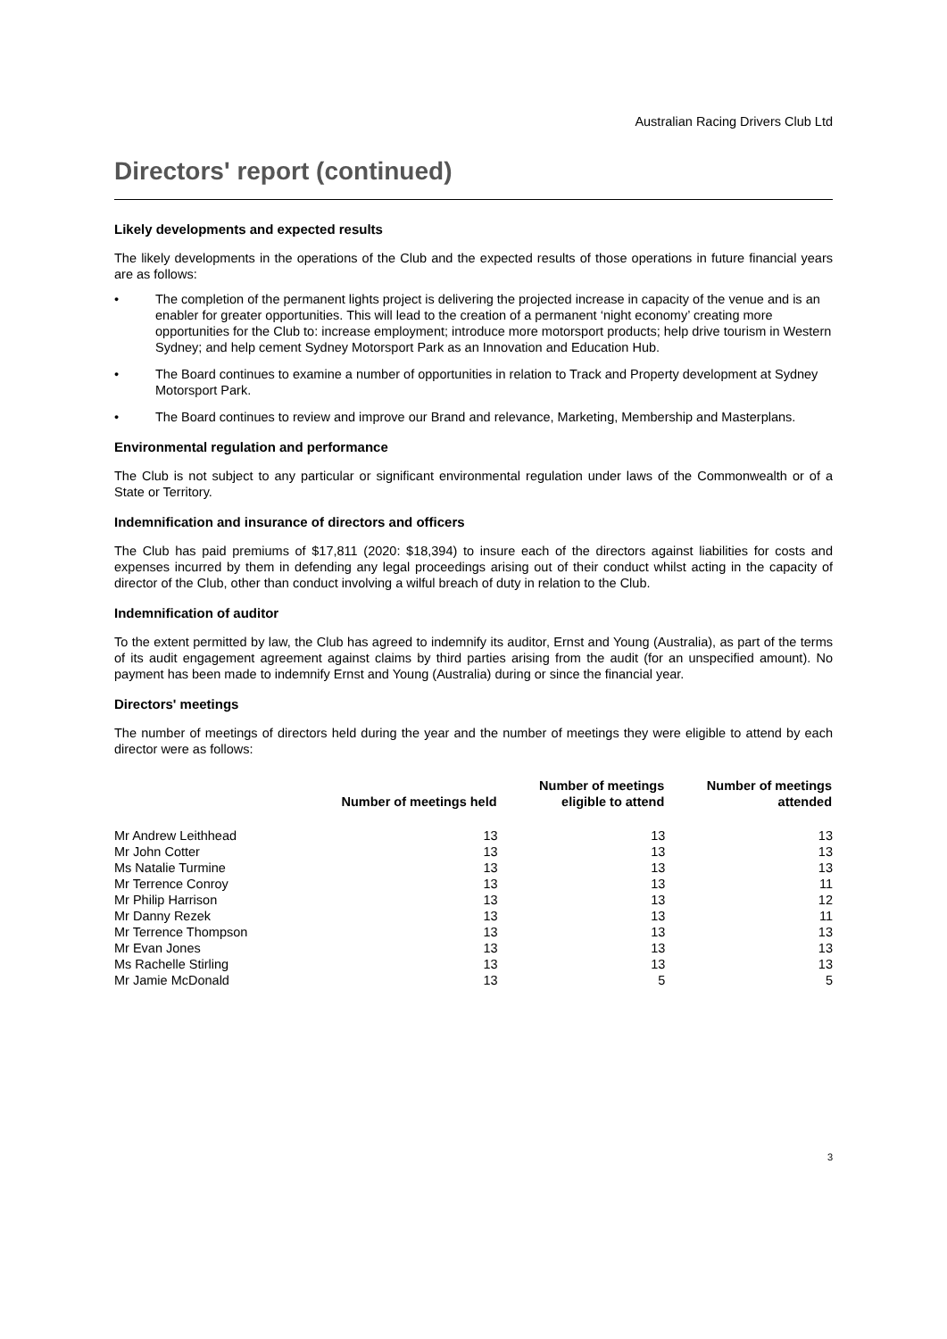Australian Racing Drivers Club Ltd
Directors' report (continued)
Likely developments and expected results
The likely developments in the operations of the Club and the expected results of those operations in future financial years are as follows:
• The completion of the permanent lights project is delivering the projected increase in capacity of the venue and is an enabler for greater opportunities. This will lead to the creation of a permanent ‘night economy’ creating more opportunities for the Club to: increase employment; introduce more motorsport products; help drive tourism in Western Sydney; and help cement Sydney Motorsport Park as an Innovation and Education Hub.
• The Board continues to examine a number of opportunities in relation to Track and Property development at Sydney Motorsport Park.
• The Board continues to review and improve our Brand and relevance, Marketing, Membership and Masterplans.
Environmental regulation and performance
The Club is not subject to any particular or significant environmental regulation under laws of the Commonwealth or of a State or Territory.
Indemnification and insurance of directors and officers
The Club has paid premiums of $17,811 (2020: $18,394) to insure each of the directors against liabilities for costs and expenses incurred by them in defending any legal proceedings arising out of their conduct whilst acting in the capacity of director of the Club, other than conduct involving a wilful breach of duty in relation to the Club.
Indemnification of auditor
To the extent permitted by law, the Club has agreed to indemnify its auditor, Ernst and Young (Australia), as part of the terms of its audit engagement agreement against claims by third parties arising from the audit (for an unspecified amount). No payment has been made to indemnify Ernst and Young (Australia) during or since the financial year.
Directors' meetings
The number of meetings of directors held during the year and the number of meetings they were eligible to attend by each director were as follows:
| | Number of meetings held | Number of meetings eligible to attend | Number of meetings attended |
| --- | --- | --- | --- |
| Mr Andrew Leithhead | 13 | 13 | 13 |
| Mr John Cotter | 13 | 13 | 13 |
| Ms Natalie Turmine | 13 | 13 | 13 |
| Mr Terrence Conroy | 13 | 13 | 11 |
| Mr Philip Harrison | 13 | 13 | 12 |
| Mr Danny Rezek | 13 | 13 | 11 |
| Mr Terrence Thompson | 13 | 13 | 13 |
| Mr Evan Jones | 13 | 13 | 13 |
| Ms Rachelle Stirling | 13 | 13 | 13 |
| Mr Jamie McDonald | 13 | 5 | 5 |
3